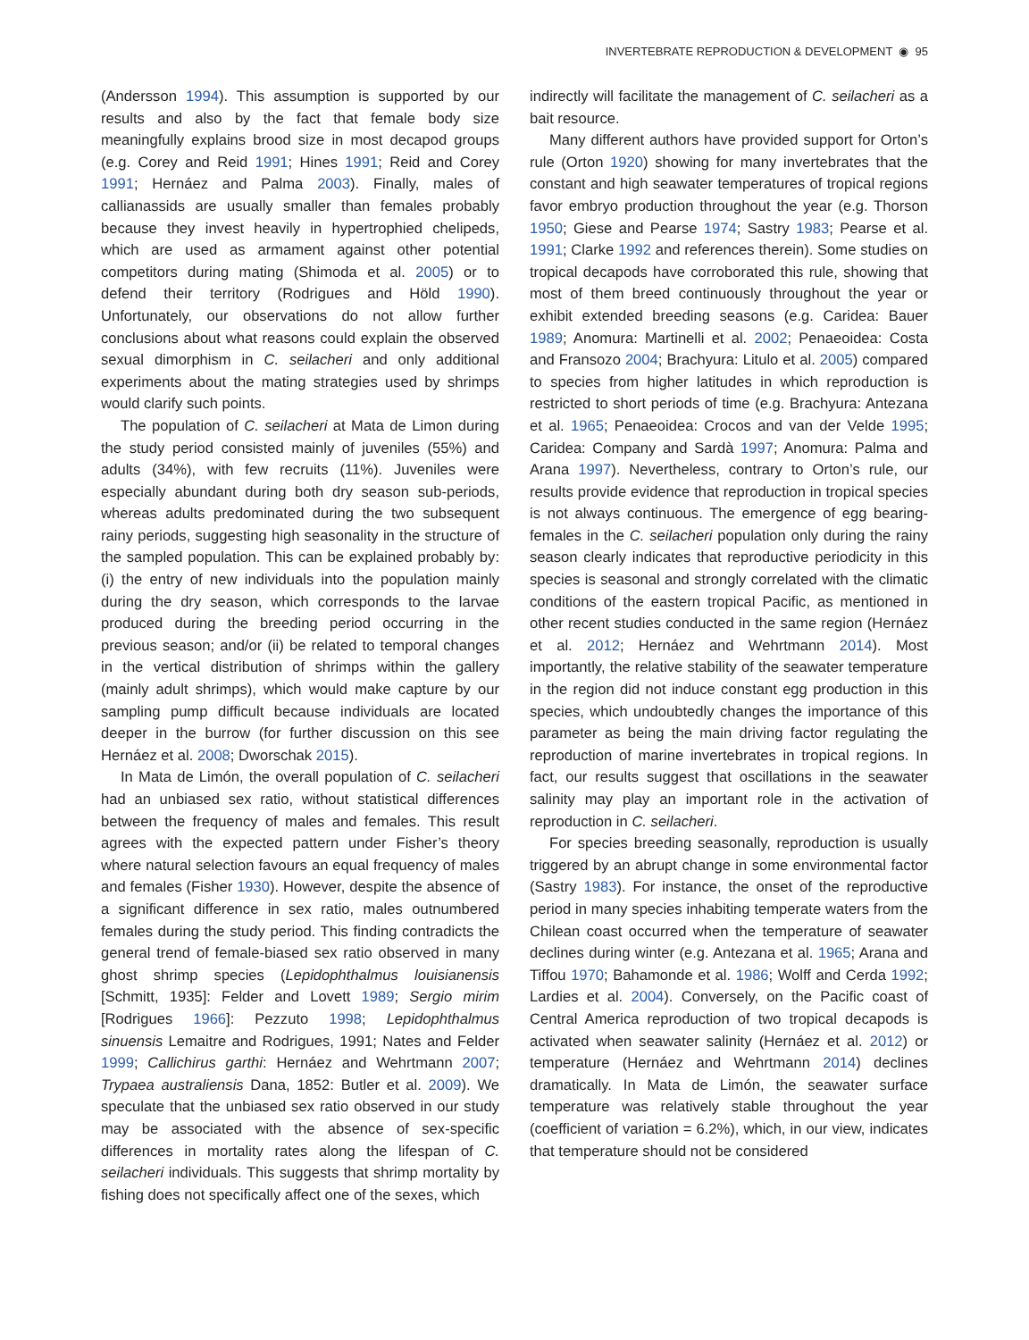INVERTEBRATE REPRODUCTION & DEVELOPMENT ◉ 95
(Andersson 1994). This assumption is supported by our results and also by the fact that female body size meaningfully explains brood size in most decapod groups (e.g. Corey and Reid 1991; Hines 1991; Reid and Corey 1991; Hernáez and Palma 2003). Finally, males of callianassids are usually smaller than females probably because they invest heavily in hypertrophied chelipeds, which are used as armament against other potential competitors during mating (Shimoda et al. 2005) or to defend their territory (Rodrigues and Höld 1990). Unfortunately, our observations do not allow further conclusions about what reasons could explain the observed sexual dimorphism in C. seilacheri and only additional experiments about the mating strategies used by shrimps would clarify such points.
The population of C. seilacheri at Mata de Limon during the study period consisted mainly of juveniles (55%) and adults (34%), with few recruits (11%). Juveniles were especially abundant during both dry season sub-periods, whereas adults predominated during the two subsequent rainy periods, suggesting high seasonality in the structure of the sampled population. This can be explained probably by: (i) the entry of new individuals into the population mainly during the dry season, which corresponds to the larvae produced during the breeding period occurring in the previous season; and/or (ii) be related to temporal changes in the vertical distribution of shrimps within the gallery (mainly adult shrimps), which would make capture by our sampling pump difficult because individuals are located deeper in the burrow (for further discussion on this see Hernáez et al. 2008; Dworschak 2015).
In Mata de Limón, the overall population of C. seilacheri had an unbiased sex ratio, without statistical differences between the frequency of males and females. This result agrees with the expected pattern under Fisher’s theory where natural selection favours an equal frequency of males and females (Fisher 1930). However, despite the absence of a significant difference in sex ratio, males outnumbered females during the study period. This finding contradicts the general trend of female-biased sex ratio observed in many ghost shrimp species (Lepidophthalmus louisianensis [Schmitt, 1935]: Felder and Lovett 1989; Sergio mirim [Rodrigues 1966]: Pezzuto 1998; Lepidophthalmus sinuensis Lemaitre and Rodrigues, 1991; Nates and Felder 1999; Callichirus garthi: Hernáez and Wehrtmann 2007; Trypaea australiensis Dana, 1852: Butler et al. 2009). We speculate that the unbiased sex ratio observed in our study may be associated with the absence of sex-specific differences in mortality rates along the lifespan of C. seilacheri individuals. This suggests that shrimp mortality by fishing does not specifically affect one of the sexes, which
indirectly will facilitate the management of C. seilacheri as a bait resource.
Many different authors have provided support for Orton’s rule (Orton 1920) showing for many invertebrates that the constant and high seawater temperatures of tropical regions favor embryo production throughout the year (e.g. Thorson 1950; Giese and Pearse 1974; Sastry 1983; Pearse et al. 1991; Clarke 1992 and references therein). Some studies on tropical decapods have corroborated this rule, showing that most of them breed continuously throughout the year or exhibit extended breeding seasons (e.g. Caridea: Bauer 1989; Anomura: Martinelli et al. 2002; Penaeoidea: Costa and Fransozo 2004; Brachyura: Litulo et al. 2005) compared to species from higher latitudes in which reproduction is restricted to short periods of time (e.g. Brachyura: Antezana et al. 1965; Penaeoidea: Crocos and van der Velde 1995; Caridea: Company and Sardà 1997; Anomura: Palma and Arana 1997). Nevertheless, contrary to Orton’s rule, our results provide evidence that reproduction in tropical species is not always continuous. The emergence of egg bearing-females in the C. seilacheri population only during the rainy season clearly indicates that reproductive periodicity in this species is seasonal and strongly correlated with the climatic conditions of the eastern tropical Pacific, as mentioned in other recent studies conducted in the same region (Hernáez et al. 2012; Hernáez and Wehrtmann 2014). Most importantly, the relative stability of the seawater temperature in the region did not induce constant egg production in this species, which undoubtedly changes the importance of this parameter as being the main driving factor regulating the reproduction of marine invertebrates in tropical regions. In fact, our results suggest that oscillations in the seawater salinity may play an important role in the activation of reproduction in C. seilacheri.
For species breeding seasonally, reproduction is usually triggered by an abrupt change in some environmental factor (Sastry 1983). For instance, the onset of the reproductive period in many species inhabiting temperate waters from the Chilean coast occurred when the temperature of seawater declines during winter (e.g. Antezana et al. 1965; Arana and Tiffou 1970; Bahamonde et al. 1986; Wolff and Cerda 1992; Lardies et al. 2004). Conversely, on the Pacific coast of Central America reproduction of two tropical decapods is activated when seawater salinity (Hernáez et al. 2012) or temperature (Hernáez and Wehrtmann 2014) declines dramatically. In Mata de Limón, the seawater surface temperature was relatively stable throughout the year (coefficient of variation = 6.2%), which, in our view, indicates that temperature should not be considered